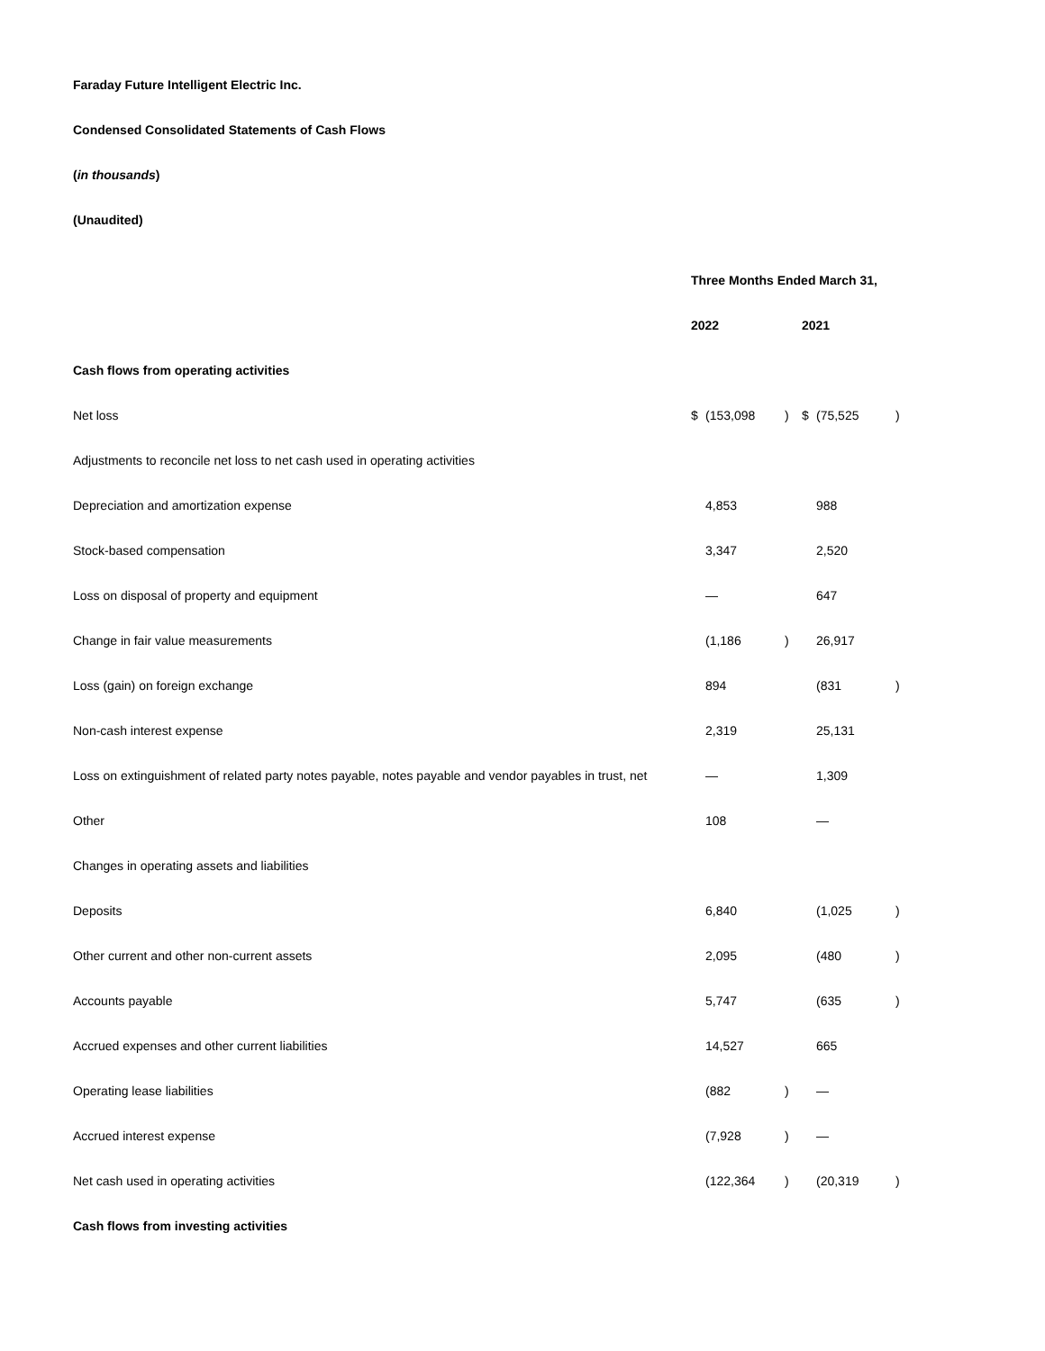Faraday Future Intelligent Electric Inc.
Condensed Consolidated Statements of Cash Flows
(in thousands)
(Unaudited)
| | Three Months Ended March 31, | | | | | |
| | 2022 | | | 2021 | | |
| Cash flows from operating activities | | | | | | |
| Net loss | $ | (153,098 | ) | $ | (75,525 | ) |
| Adjustments to reconcile net loss to net cash used in operating activities | | | | | | |
| Depreciation and amortization expense | | 4,853 | | | 988 | |
| Stock-based compensation | | 3,347 | | | 2,520 | |
| Loss on disposal of property and equipment | | — | | | 647 | |
| Change in fair value measurements | | (1,186 | ) | | 26,917 | |
| Loss (gain) on foreign exchange | | 894 | | | (831 | ) |
| Non-cash interest expense | | 2,319 | | | 25,131 | |
| Loss on extinguishment of related party notes payable, notes payable and vendor payables in trust, net | | — | | | 1,309 | |
| Other | | 108 | | | — | |
| Changes in operating assets and liabilities | | | | | | |
| Deposits | | 6,840 | | | (1,025 | ) |
| Other current and other non-current assets | | 2,095 | | | (480 | ) |
| Accounts payable | | 5,747 | | | (635 | ) |
| Accrued expenses and other current liabilities | | 14,527 | | | 665 | |
| Operating lease liabilities | | (882 | ) | | — | |
| Accrued interest expense | | (7,928 | ) | | — | |
| Net cash used in operating activities | | (122,364 | ) | | (20,319 | ) |
| Cash flows from investing activities | | | | | | |